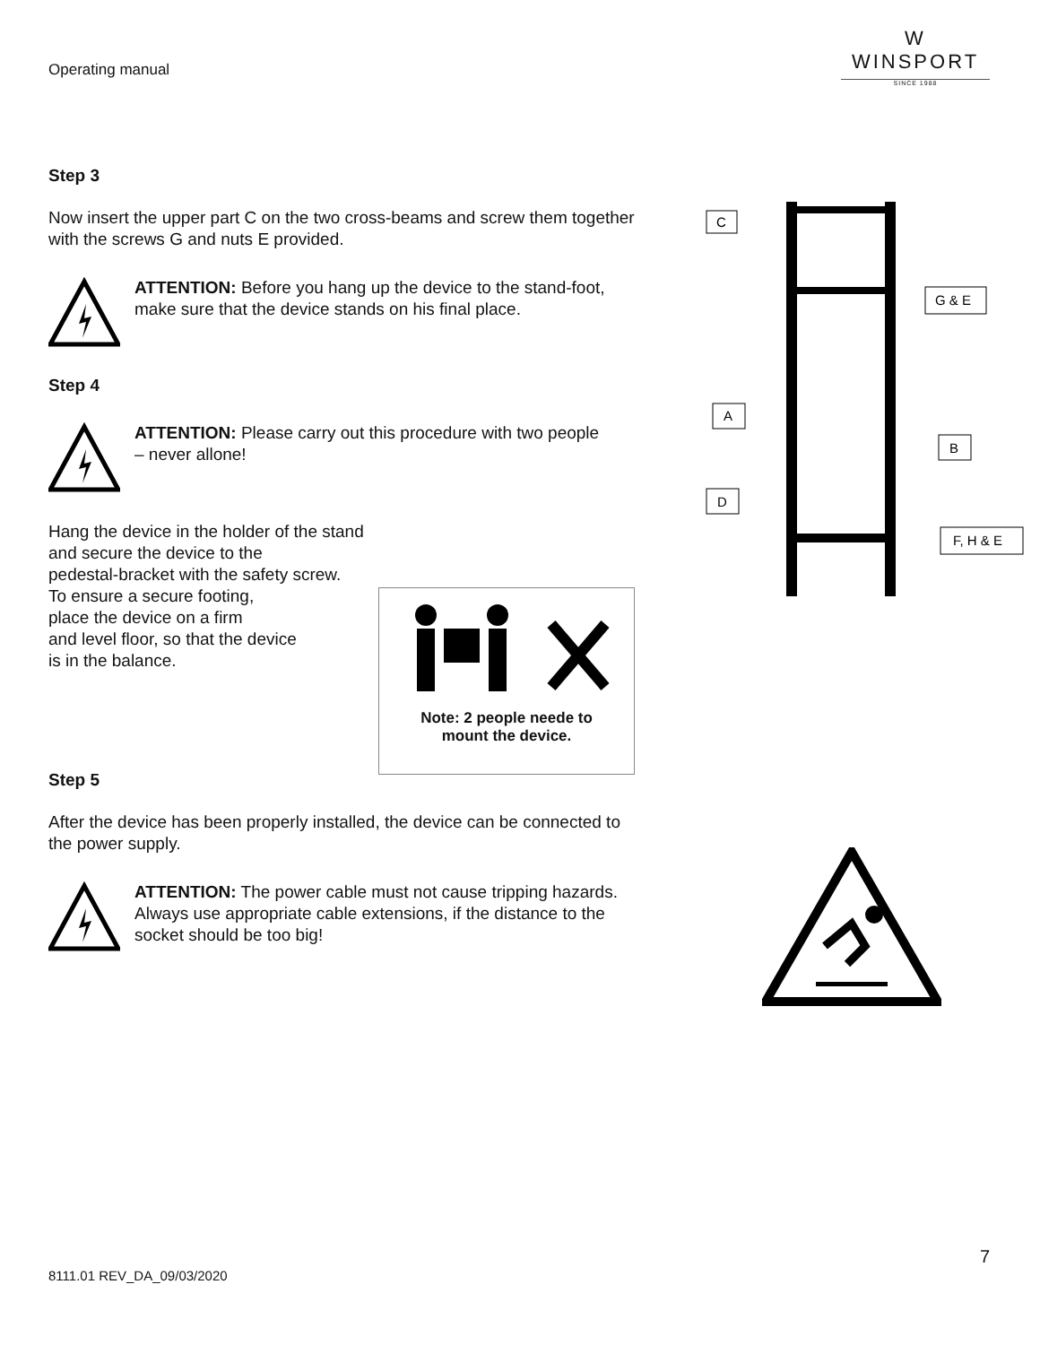Operating manual
W
WINSPORT
SINCE 1988
Step 3
Now insert the upper part C on the two cross-beams and screw them together with the screws G and nuts E provided.
ATTENTION: Before you hang up the device to the stand-foot,
make sure that the device stands on his final place.
Step 4
ATTENTION: Please carry out this procedure with two people
– never allone!
Hang the device in the holder of the stand
and secure the device to the
pedestal-bracket with the safety screw.
To ensure a secure footing,
place the device on a firm
and level floor, so that the device
is in the balance.
Note: 2 people neede to
mount the device.
Step 5
After the device has been properly installed, the device can be connected to the power supply.
ATTENTION: The power cable must not cause tripping hazards.
Always use appropriate cable extensions, if the distance to the socket should be too big!
C
G & E
A
B
D
F, H & E
7
8111.01 REV_DA_09/03/2020